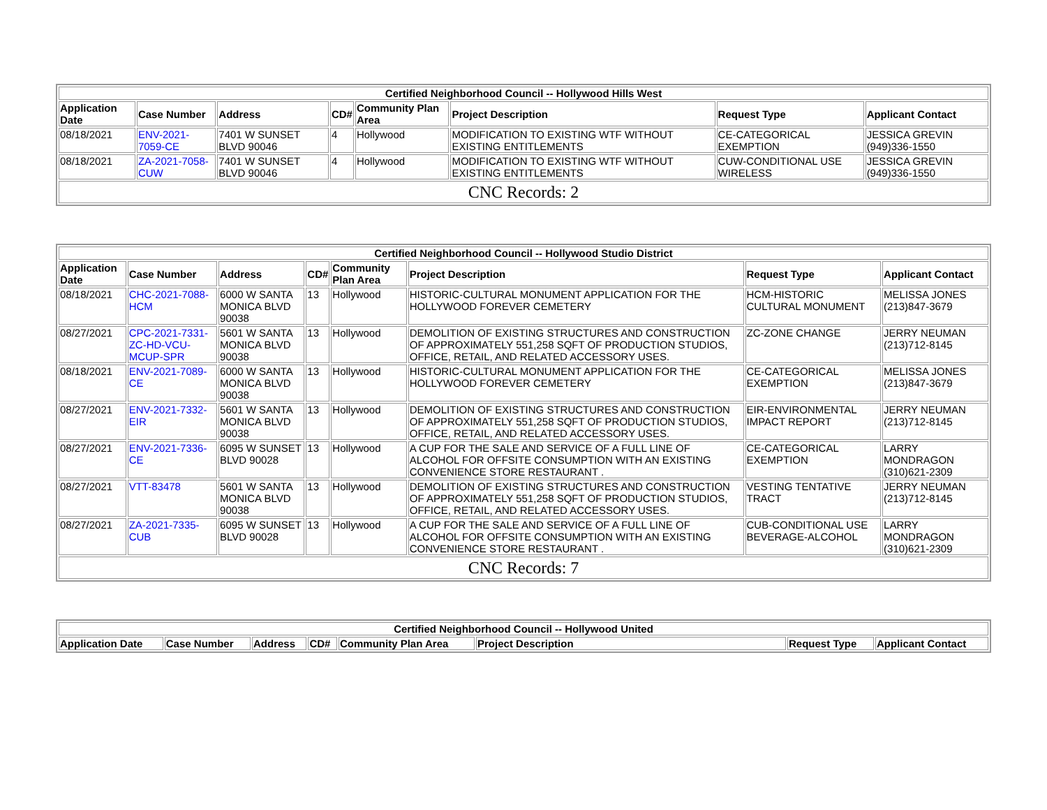| Certified Neighborhood Council -- Hollywood Hills West | | | | | | | |
| --- | --- | --- | --- | --- | --- | --- | --- |
| Application Date | Case Number | Address | CD# | Community Plan Area | Project Description | Request Type | Applicant Contact |
| 08/18/2021 | ENV-2021-7059-CE | 7401 W SUNSET BLVD 90046 | 4 | Hollywood | MODIFICATION TO EXISTING WTF WITHOUT EXISTING ENTITLEMENTS | CE-CATEGORICAL EXEMPTION | JESSICA GREVIN (949)336-1550 |
| 08/18/2021 | ZA-2021-7058-CUW | 7401 W SUNSET BLVD 90046 | 4 | Hollywood | MODIFICATION TO EXISTING WTF WITHOUT EXISTING ENTITLEMENTS | CUW-CONDITIONAL USE WIRELESS | JESSICA GREVIN (949)336-1550 |
| CNC Records: 2 | | | | | | | |
| Certified Neighborhood Council -- Hollywood Studio District | | | | | | | |
| --- | --- | --- | --- | --- | --- | --- | --- |
| Application Date | Case Number | Address | CD# | Community Plan Area | Project Description | Request Type | Applicant Contact |
| 08/18/2021 | CHC-2021-7088-HCM | 6000 W SANTA MONICA BLVD 90038 | 13 | Hollywood | HISTORIC-CULTURAL MONUMENT APPLICATION FOR THE HOLLYWOOD FOREVER CEMETERY | HCM-HISTORIC CULTURAL MONUMENT | MELISSA JONES (213)847-3679 |
| 08/27/2021 | CPC-2021-7331-ZC-HD-VCU-MCUP-SPR | 5601 W SANTA MONICA BLVD 90038 | 13 | Hollywood | DEMOLITION OF EXISTING STRUCTURES AND CONSTRUCTION OF APPROXIMATELY 551,258 SQFT OF PRODUCTION STUDIOS, OFFICE, RETAIL, AND RELATED ACCESSORY USES. | ZC-ZONE CHANGE | JERRY NEUMAN (213)712-8145 |
| 08/18/2021 | ENV-2021-7089-CE | 6000 W SANTA MONICA BLVD 90038 | 13 | Hollywood | HISTORIC-CULTURAL MONUMENT APPLICATION FOR THE HOLLYWOOD FOREVER CEMETERY | CE-CATEGORICAL EXEMPTION | MELISSA JONES (213)847-3679 |
| 08/27/2021 | ENV-2021-7332-EIR | 5601 W SANTA MONICA BLVD 90038 | 13 | Hollywood | DEMOLITION OF EXISTING STRUCTURES AND CONSTRUCTION OF APPROXIMATELY 551,258 SQFT OF PRODUCTION STUDIOS, OFFICE, RETAIL, AND RELATED ACCESSORY USES. | EIR-ENVIRONMENTAL IMPACT REPORT | JERRY NEUMAN (213)712-8145 |
| 08/27/2021 | ENV-2021-7336-CE | 6095 W SUNSET BLVD 90028 | 13 | Hollywood | A CUP FOR THE SALE AND SERVICE OF A FULL LINE OF ALCOHOL FOR OFFSITE CONSUMPTION WITH AN EXISTING CONVENIENCE STORE RESTAURANT . | CE-CATEGORICAL EXEMPTION | LARRY MONDRAGON (310)621-2309 |
| 08/27/2021 | VTT-83478 | 5601 W SANTA MONICA BLVD 90038 | 13 | Hollywood | DEMOLITION OF EXISTING STRUCTURES AND CONSTRUCTION OF APPROXIMATELY 551,258 SQFT OF PRODUCTION STUDIOS, OFFICE, RETAIL, AND RELATED ACCESSORY USES. | VESTING TENTATIVE TRACT | JERRY NEUMAN (213)712-8145 |
| 08/27/2021 | ZA-2021-7335-CUB | 6095 W SUNSET BLVD 90028 | 13 | Hollywood | A CUP FOR THE SALE AND SERVICE OF A FULL LINE OF ALCOHOL FOR OFFSITE CONSUMPTION WITH AN EXISTING CONVENIENCE STORE RESTAURANT . | CUB-CONDITIONAL USE BEVERAGE-ALCOHOL | LARRY MONDRAGON (310)621-2309 |
| CNC Records: 7 | | | | | | | |
| Certified Neighborhood Council -- Hollywood United | | | | | | | |
| --- | --- | --- | --- | --- | --- | --- | --- |
| Application Date | Case Number | Address | CD# | Community Plan Area | Project Description | Request Type | Applicant Contact |